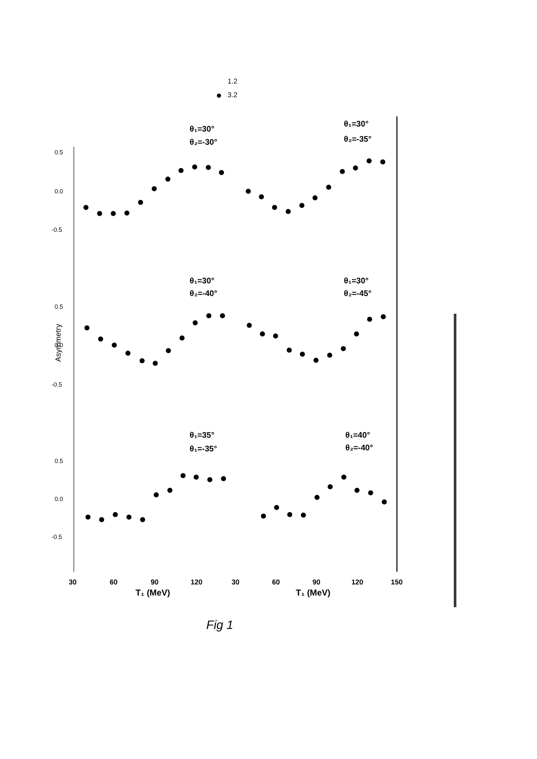1.2
3.2
Asymmetry
0.5
0.0
-0.5
0.5
0.0
-0.5
0.5
0.0
-0.5
θ₁=30°
θ₂=-30°
θ₁=30°
θ₂=-35°
θ₁=30°
θ₂=-40°
θ₁=30°
θ₂=-45°
θ₁=35°
θ₁=-35°
θ₁=40°
θ₂=-40°
30
60
90
120
30
60
90
120
150
T₁ (MeV)
T₁ (MeV)
Fig 1